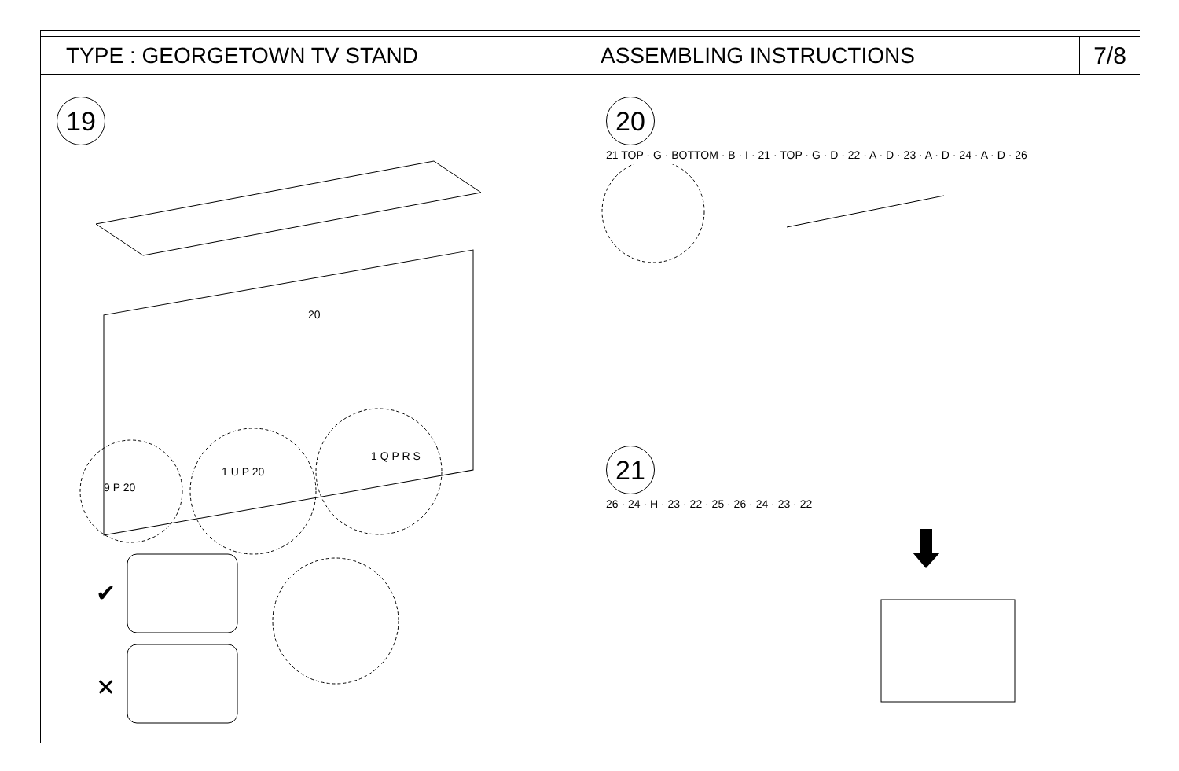TYPE : GEORGETOWN TV STAND ASSEMBLING INSTRUCTIONS
7/8
19
20
9 P 20
1 U P 20
1 Q P R S
✔
✕
20
21 TOP · G · BOTTOM · B · I · 21 · TOP · G · D · 22 · A · D · 23 · A · D · 24 · A · D · 26
21
26 · 24 · H · 23 · 22 · 25 · 26 · 24 · 23 · 22